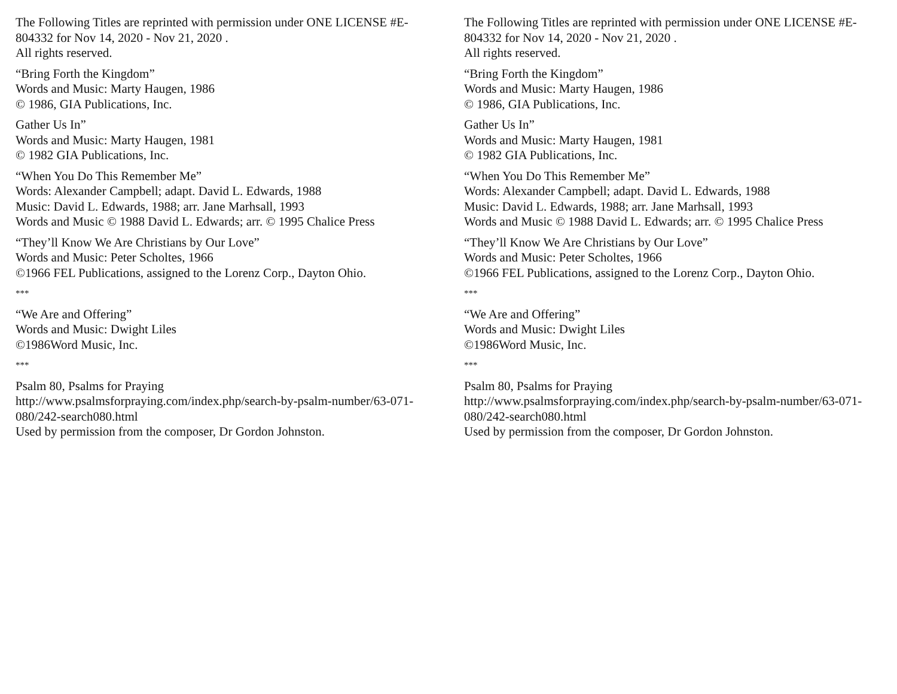The Following Titles are reprinted with permission under ONE LICENSE #E-804332 for Nov 14, 2020 - Nov 21, 2020 .
All rights reserved.
“Bring Forth the Kingdom”
Words and Music: Marty Haugen, 1986
© 1986, GIA Publications, Inc.
Gather Us In”
Words and Music: Marty Haugen, 1981
© 1982 GIA Publications, Inc.
“When You Do This Remember Me”
Words: Alexander Campbell; adapt. David L. Edwards, 1988
Music: David L. Edwards, 1988; arr. Jane Marhsall, 1993
Words and Music © 1988 David L. Edwards; arr. © 1995 Chalice Press
“They’ll Know We Are Christians by Our Love”
Words and Music: Peter Scholtes, 1966
©1966 FEL Publications, assigned to the Lorenz Corp., Dayton Ohio.
***
“We Are and Offering”
Words and Music: Dwight Liles
©1986Word Music, Inc.
***
Psalm 80, Psalms for Praying
http://www.psalmsforpraying.com/index.php/search-by-psalm-number/63-071-080/242-search080.html
Used by permission from the composer, Dr Gordon Johnston.
The Following Titles are reprinted with permission under ONE LICENSE #E-804332 for Nov 14, 2020 - Nov 21, 2020 .
All rights reserved.
“Bring Forth the Kingdom”
Words and Music: Marty Haugen, 1986
© 1986, GIA Publications, Inc.
Gather Us In”
Words and Music: Marty Haugen, 1981
© 1982 GIA Publications, Inc.
“When You Do This Remember Me”
Words: Alexander Campbell; adapt. David L. Edwards, 1988
Music: David L. Edwards, 1988; arr. Jane Marhsall, 1993
Words and Music © 1988 David L. Edwards; arr. © 1995 Chalice Press
“They’ll Know We Are Christians by Our Love”
Words and Music: Peter Scholtes, 1966
©1966 FEL Publications, assigned to the Lorenz Corp., Dayton Ohio.
***
“We Are and Offering”
Words and Music: Dwight Liles
©1986Word Music, Inc.
***
Psalm 80, Psalms for Praying
http://www.psalmsforpraying.com/index.php/search-by-psalm-number/63-071-080/242-search080.html
Used by permission from the composer, Dr Gordon Johnston.